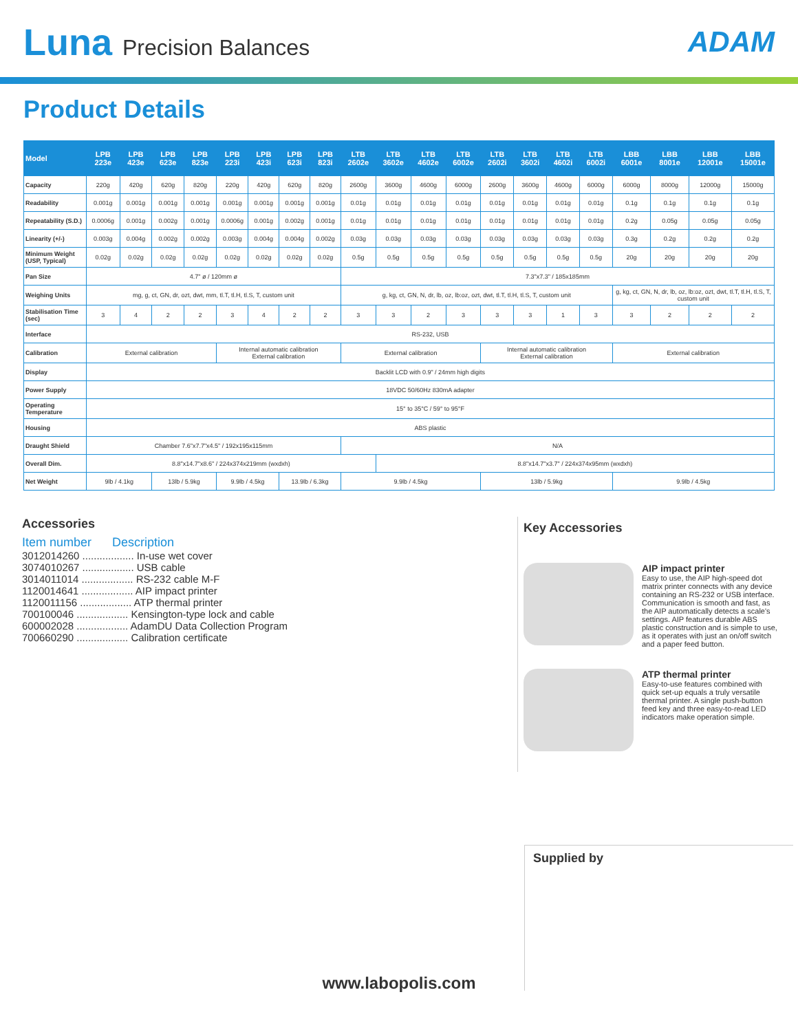Luna Precision Balances
ADAM
Product Details
| Model | LPB 223e | LPB 423e | LPB 623e | LPB 823e | LPB 223i | LPB 423i | LPB 623i | LPB 823i | LTB 2602e | LTB 3602e | LTB 4602e | LTB 6002e | LTB 2602i | LTB 3602i | LTB 4602i | LTB 6002i | LBB 6001e | LBB 8001e | LBB 12001e | LBB 15001e |
| --- | --- | --- | --- | --- | --- | --- | --- | --- | --- | --- | --- | --- | --- | --- | --- | --- | --- | --- | --- | --- |
| Capacity | 220g | 420g | 620g | 820g | 220g | 420g | 620g | 820g | 2600g | 3600g | 4600g | 6000g | 2600g | 3600g | 4600g | 6000g | 6000g | 8000g | 12000g | 15000g |
| Readability | 0.001g | 0.001g | 0.001g | 0.001g | 0.001g | 0.001g | 0.001g | 0.001g | 0.01g | 0.01g | 0.01g | 0.01g | 0.01g | 0.01g | 0.01g | 0.01g | 0.1g | 0.1g | 0.1g | 0.1g |
| Repeatability (S.D.) | 0.0006g | 0.001g | 0.002g | 0.001g | 0.0006g | 0.001g | 0.002g | 0.001g | 0.01g | 0.01g | 0.01g | 0.01g | 0.01g | 0.01g | 0.01g | 0.01g | 0.2g | 0.05g | 0.05g | 0.05g |
| Linearity (+/-) | 0.003g | 0.004g | 0.002g | 0.002g | 0.003g | 0.004g | 0.004g | 0.002g | 0.03g | 0.03g | 0.03g | 0.03g | 0.03g | 0.03g | 0.03g | 0.03g | 0.3g | 0.2g | 0.2g | 0.2g |
| Minimum Weight (USP, Typical) | 0.02g | 0.02g | 0.02g | 0.02g | 0.02g | 0.02g | 0.02g | 0.02g | 0.5g | 0.5g | 0.5g | 0.5g | 0.5g | 0.5g | 0.5g | 0.5g | 20g | 20g | 20g | 20g |
| Pan Size | 4.7" ø / 120mm ø | | | | | | | | 7.3"x7.3" / 185x185mm | | | | | | | | | | | |
| Weighing Units | mg, g, ct, GN, dr, ozt, dwt, mm, tl.T, tl.H, tl.S, T, custom unit | | | | | | | | g, kg, ct, GN, N, dr, lb, oz, lb:oz, ozt, dwt, tl.T, tl.H, tl.S, T, custom unit | | | | | | | | g, kg, ct, GN, N, dr, lb, oz, lb:oz, ozt, dwt, tl.T, tl.H, tl.S, T, custom unit | | | |
| Stabilisation Time (sec) | 3 | 4 | 2 | 2 | 3 | 4 | 2 | 2 | 3 | 3 | 2 | 3 | 3 | 3 | 1 | 3 | 3 | 2 | 2 | 2 |
| Interface | RS-232, USB | | | | | | | | | | | | | | | | | | | |
| Calibration | External calibration | | | | Internal automatic calibration External calibration | | | | External calibration | | | | Internal automatic calibration External calibration | | | | External calibration | | | |
| Display | Backlit LCD with 0.9" / 24mm high digits | | | | | | | | | | | | | | | | | | | |
| Power Supply | 18VDC 50/60Hz 830mA adapter | | | | | | | | | | | | | | | | | | | |
| Operating Temperature | 15° to 35°C / 59° to 95°F | | | | | | | | | | | | | | | | | | | |
| Housing | ABS plastic | | | | | | | | | | | | | | | | | | | |
| Draught Shield | Chamber 7.6"x7.7"x4.5" / 192x195x115mm | | | | | | | | N/A | | | | | | | | | | | |
| Overall Dim. | 8.8"x14.7"x8.6" / 224x374x219mm (wxdxh) | | | | | | | | | 8.8"x14.7"x3.7" / 224x374x95mm (wxdxh) | | | | | | | | | | |
| Net Weight | 9lb / 4.1kg | | 13lb / 5.9kg | | 9.9lb / 4.5kg | | 13.9lb / 6.3kg | | 9.9lb / 4.5kg | | | | 13lb / 5.9kg | | | | 9.9lb / 4.5kg | | | |
Accessories
Item number Description
3012014260 .................. In-use wet cover
3074010267 .................. USB cable
3014011014 .................. RS-232 cable M-F
1120014641 .................. AIP impact printer
1120011156 .................. ATP thermal printer
700100046 .................. Kensington-type lock and cable
600002028 .................. AdamDU Data Collection Program
700660290 .................. Calibration certificate
Key Accessories
AIP impact printer
Easy to use, the AIP high-speed dot matrix printer connects with any device containing an RS-232 or USB interface. Communication is smooth and fast, as the AIP automatically detects a scale's settings. AIP features durable ABS plastic construction and is simple to use, as it operates with just an on/off switch and a paper feed button.
ATP thermal printer
Easy-to-use features combined with quick set-up equals a truly versatile thermal printer. A single push-button feed key and three easy-to-read LED indicators make operation simple.
Supplied by
www.labopolis.com